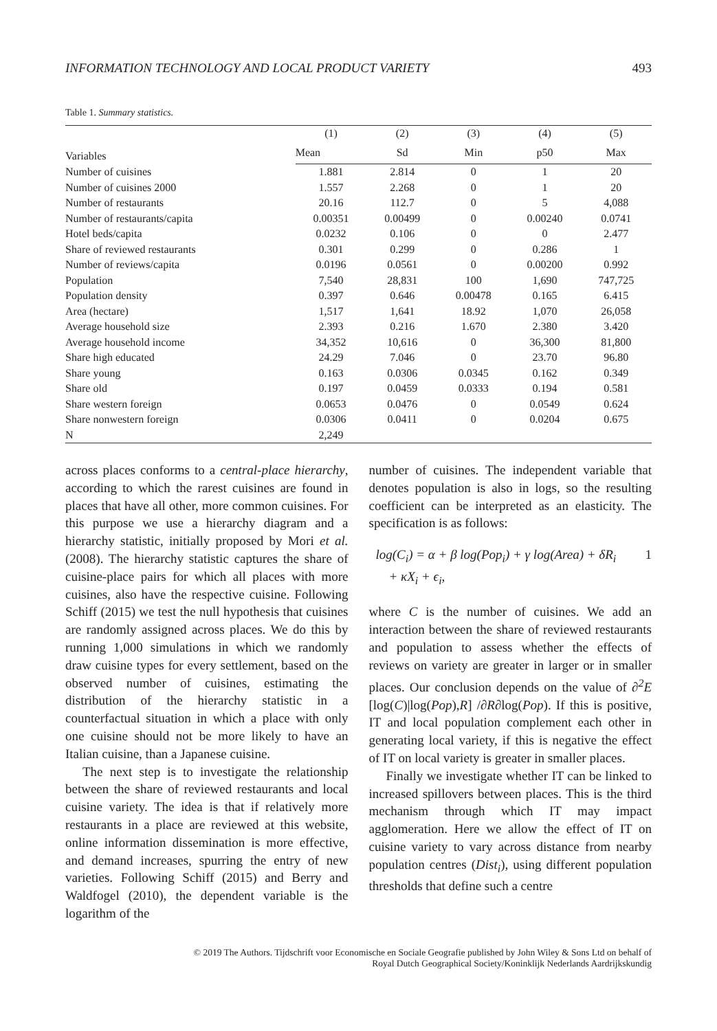INFORMATION TECHNOLOGY AND LOCAL PRODUCT VARIETY 493
Table 1. Summary statistics.
| Variables | (1) | (2) | (3) | (4) | (5) |
| --- | --- | --- | --- | --- | --- |
| | Mean | Sd | Min | p50 | Max |
| Number of cuisines | 1.881 | 2.814 | 0 | 1 | 20 |
| Number of cuisines 2000 | 1.557 | 2.268 | 0 | 1 | 20 |
| Number of restaurants | 20.16 | 112.7 | 0 | 5 | 4,088 |
| Number of restaurants/capita | 0.00351 | 0.00499 | 0 | 0.00240 | 0.0741 |
| Hotel beds/capita | 0.0232 | 0.106 | 0 | 0 | 2.477 |
| Share of reviewed restaurants | 0.301 | 0.299 | 0 | 0.286 | 1 |
| Number of reviews/capita | 0.0196 | 0.0561 | 0 | 0.00200 | 0.992 |
| Population | 7,540 | 28,831 | 100 | 1,690 | 747,725 |
| Population density | 0.397 | 0.646 | 0.00478 | 0.165 | 6.415 |
| Area (hectare) | 1,517 | 1,641 | 18.92 | 1,070 | 26,058 |
| Average household size | 2.393 | 0.216 | 1.670 | 2.380 | 3.420 |
| Average household income | 34,352 | 10,616 | 0 | 36,300 | 81,800 |
| Share high educated | 24.29 | 7.046 | 0 | 23.70 | 96.80 |
| Share young | 0.163 | 0.0306 | 0.0345 | 0.162 | 0.349 |
| Share old | 0.197 | 0.0459 | 0.0333 | 0.194 | 0.581 |
| Share western foreign | 0.0653 | 0.0476 | 0 | 0.0549 | 0.624 |
| Share nonwestern foreign | 0.0306 | 0.0411 | 0 | 0.0204 | 0.675 |
| N | 2,249 | | | | |
across places conforms to a central-place hierarchy, according to which the rarest cuisines are found in places that have all other, more common cuisines. For this purpose we use a hierarchy diagram and a hierarchy statistic, initially proposed by Mori et al. (2008). The hierarchy statistic captures the share of cuisine-place pairs for which all places with more cuisines, also have the respective cuisine. Following Schiff (2015) we test the null hypothesis that cuisines are randomly assigned across places. We do this by running 1,000 simulations in which we randomly draw cuisine types for every settlement, based on the observed number of cuisines, estimating the distribution of the hierarchy statistic in a counterfactual situation in which a place with only one cuisine should not be more likely to have an Italian cuisine, than a Japanese cuisine.
The next step is to investigate the relationship between the share of reviewed restaurants and local cuisine variety. The idea is that if relatively more restaurants in a place are reviewed at this website, online information dissemination is more effective, and demand increases, spurring the entry of new varieties. Following Schiff (2015) and Berry and Waldfogel (2010), the dependent variable is the logarithm of the
number of cuisines. The independent variable that denotes population is also in logs, so the resulting coefficient can be interpreted as an elasticity. The specification is as follows:
log(C<sub>i</sub>) = α + β log(Pop<sub>i</sub>) + γ log(Area) + δR<sub>i</sub>
+ κX<sub>i</sub> + ϵ<sub>i</sub>, 1
where C is the number of cuisines. We add an interaction between the share of reviewed restaurants and population to assess whether the effects of reviews on variety are greater in larger or in smaller places. Our conclusion depends on the value of ∂<sup>2</sup>E [log(C)|log(Pop),R] /∂R∂log(Pop). If this is positive, IT and local population complement each other in generating local variety, if this is negative the effect of IT on local variety is greater in smaller places.
Finally we investigate whether IT can be linked to increased spillovers between places. This is the third mechanism through which IT may impact agglomeration. Here we allow the effect of IT on cuisine variety to vary across distance from nearby population centres (Dist<sub>i</sub>), using different population thresholds that define such a centre
© 2019 The Authors. Tijdschrift voor Economische en Sociale Geografie published by John Wiley & Sons Ltd on behalf of
Royal Dutch Geographical Society/Koninklijk Nederlands Aardrijkskundig